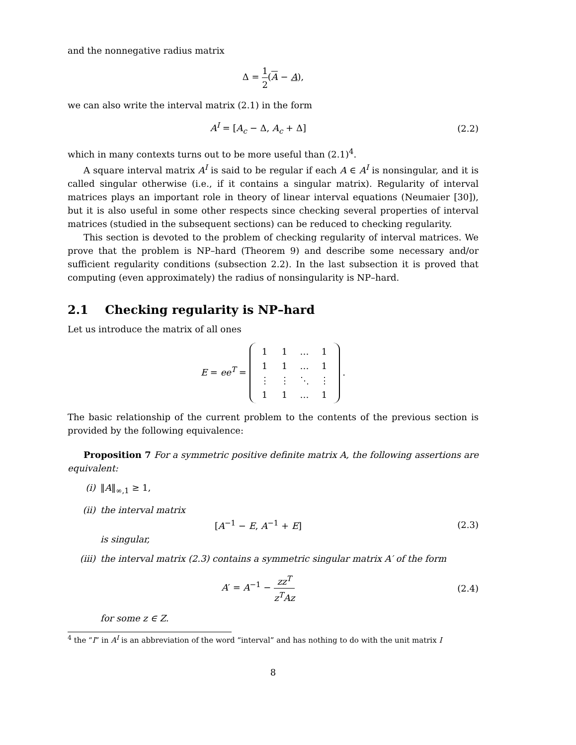and the nonnegative radius matrix
Δ = 1 2(A − A),
we can also write the interval matrix (2.1) in the form
A<sup>I</sup> = [A<sub>c</sub> − Δ, A<sub>c</sub> + Δ] (2.2)
which in many contexts turns out to be more useful than (2.1)<sup>4</sup>.
A square interval matrix A<sup>I</sup> is said to be regular if each A ∈ A<sup>I</sup> is nonsingular, and it is called singular otherwise (i.e., if it contains a singular matrix). Regularity of interval matrices plays an important role in theory of linear interval equations (Neumaier [30]), but it is also useful in some other respects since checking several properties of interval matrices (studied in the subsequent sections) can be reduced to checking regularity.
This section is devoted to the problem of checking regularity of interval matrices. We prove that the problem is NP–hard (Theorem 9) and describe some necessary and/or sufficient regularity conditions (subsection 2.2). In the last subsection it is proved that computing (even approximately) the radius of nonsingularity is NP–hard.
2.1 Checking regularity is NP–hard
Let us introduce the matrix of all ones
E = ee<sup>T</sup> =
| 1 | 1 | … | 1 |
| 1 | 1 | … | 1 |
| ⋮ | ⋮ | ⋱ | ⋮ |
| 1 | 1 | … | 1 |
.
The basic relationship of the current problem to the contents of the previous section is provided by the following equivalence:
Proposition 7 For a symmetric positive definite matrix A, the following assertions are equivalent:
(i) ‖A‖<sub>∞,1</sub> ≥ 1,
(ii) the interval matrix
[A<sup>−1</sup> − E, A<sup>−1</sup> + E] (2.3)
is singular,
(iii) the interval matrix (2.3) contains a symmetric singular matrix A′ of the form
A′ = A<sup>−1</sup> − zz<sup>T</sup> z<sup>T</sup>Az (2.4)
for some z ∈ Z.
<sup>4</sup> the “I” in A<sup>I</sup> is an abbreviation of the word “interval” and has nothing to do with the unit matrix I
8